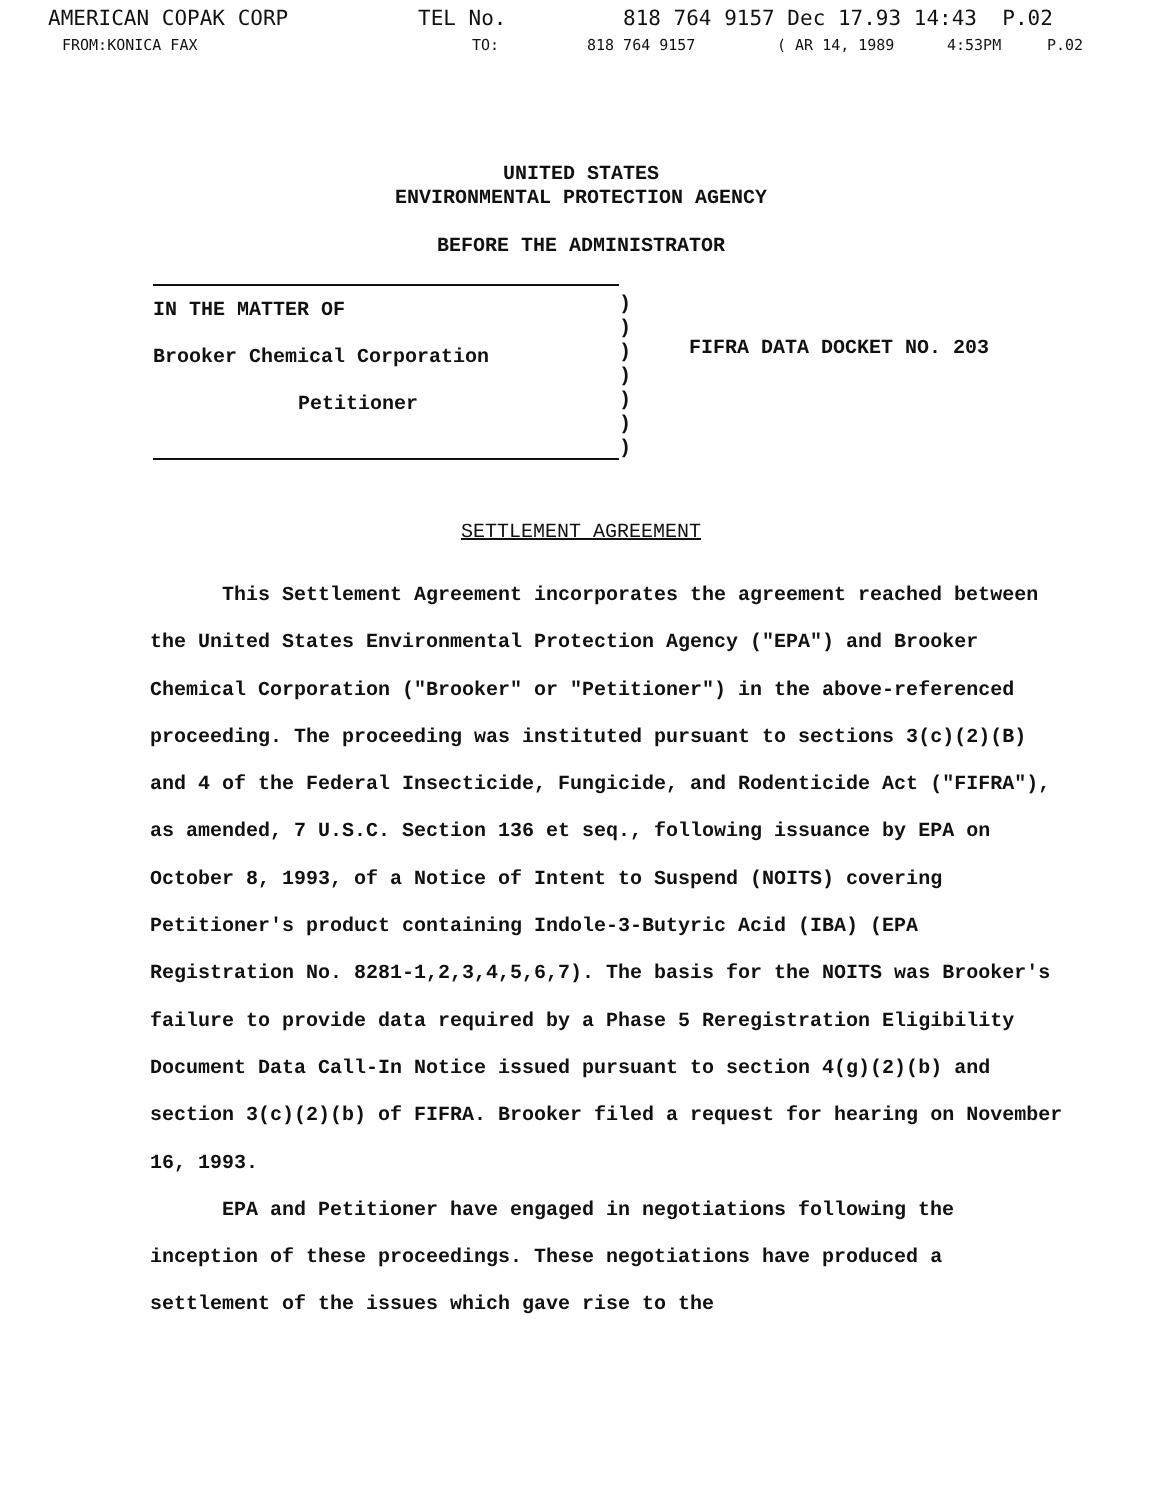AMERICAN COPAK CORP TEL No. 818 764 9157 Dec 17.93 14:43 P.02
FROM:KONICA FAX TO: 818 764 9157 ( AR 14, 1989 4:53PM P.02
UNITED STATES
ENVIRONMENTAL PROTECTION AGENCY
BEFORE THE ADMINISTRATOR
IN THE MATTER OF
Brooker Chemical Corporation
Petitioner
)
)
)
)
)
)
)
FIFRA DATA DOCKET NO. 203
SETTLEMENT AGREEMENT
This Settlement Agreement incorporates the agreement reached between the United States Environmental Protection Agency ("EPA") and Brooker Chemical Corporation ("Brooker" or "Petitioner") in the above-referenced proceeding. The proceeding was instituted pursuant to sections 3(c)(2)(B) and 4 of the Federal Insecticide, Fungicide, and Rodenticide Act ("FIFRA"), as amended, 7 U.S.C. Section 136 et seq., following issuance by EPA on October 8, 1993, of a Notice of Intent to Suspend (NOITS) covering Petitioner's product containing Indole-3-Butyric Acid (IBA) (EPA Registration No. 8281-1,2,3,4,5,6,7). The basis for the NOITS was Brooker's failure to provide data required by a Phase 5 Reregistration Eligibility Document Data Call-In Notice issued pursuant to section 4(g)(2)(b) and section 3(c)(2)(b) of FIFRA. Brooker filed a request for hearing on November 16, 1993.
EPA and Petitioner have engaged in negotiations following the inception of these proceedings. These negotiations have produced a settlement of the issues which gave rise to the